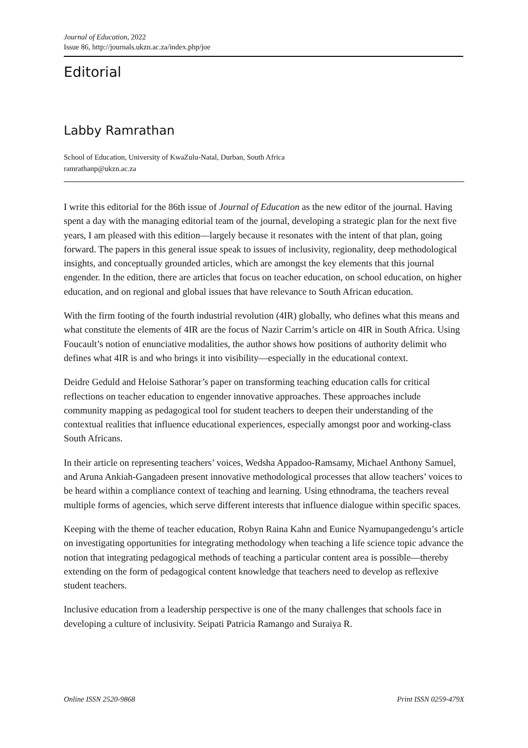Journal of Education, 2022
Issue 86, http://journals.ukzn.ac.za/index.php/joe
Editorial
Labby Ramrathan
School of Education, University of KwaZulu-Natal, Durban, South Africa
ramrathanp@ukzn.ac.za
I write this editorial for the 86th issue of Journal of Education as the new editor of the journal. Having spent a day with the managing editorial team of the journal, developing a strategic plan for the next five years, I am pleased with this edition—largely because it resonates with the intent of that plan, going forward. The papers in this general issue speak to issues of inclusivity, regionality, deep methodological insights, and conceptually grounded articles, which are amongst the key elements that this journal engender. In the edition, there are articles that focus on teacher education, on school education, on higher education, and on regional and global issues that have relevance to South African education.
With the firm footing of the fourth industrial revolution (4IR) globally, who defines what this means and what constitute the elements of 4IR are the focus of Nazir Carrim’s article on 4IR in South Africa. Using Foucault’s notion of enunciative modalities, the author shows how positions of authority delimit who defines what 4IR is and who brings it into visibility—especially in the educational context.
Deidre Geduld and Heloise Sathorar’s paper on transforming teaching education calls for critical reflections on teacher education to engender innovative approaches. These approaches include community mapping as pedagogical tool for student teachers to deepen their understanding of the contextual realities that influence educational experiences, especially amongst poor and working-class South Africans.
In their article on representing teachers’ voices, Wedsha Appadoo-Ramsamy, Michael Anthony Samuel, and Aruna Ankiah-Gangadeen present innovative methodological processes that allow teachers’ voices to be heard within a compliance context of teaching and learning. Using ethnodrama, the teachers reveal multiple forms of agencies, which serve different interests that influence dialogue within specific spaces.
Keeping with the theme of teacher education, Robyn Raina Kahn and Eunice Nyamupangedengu’s article on investigating opportunities for integrating methodology when teaching a life science topic advance the notion that integrating pedagogical methods of teaching a particular content area is possible—thereby extending on the form of pedagogical content knowledge that teachers need to develop as reflexive student teachers.
Inclusive education from a leadership perspective is one of the many challenges that schools face in developing a culture of inclusivity. Seipati Patricia Ramango and Suraiya R.
Online ISSN 2520-9868 Print ISSN 0259-479X